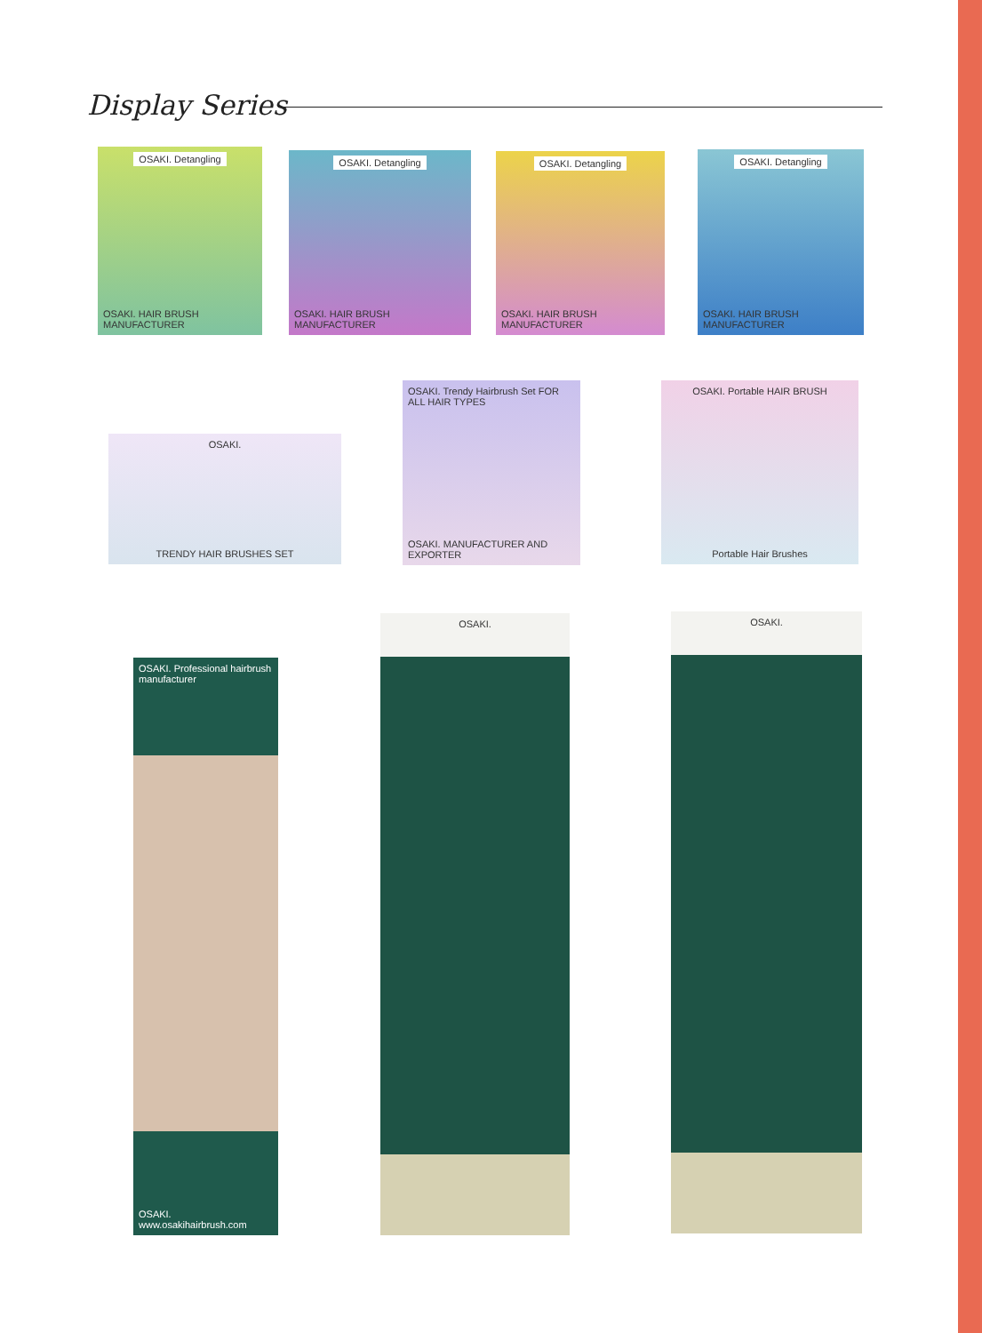Display Series
OSAKI. Detangling
OSAKI. HAIR BRUSH MANUFACTURER
OSAKI. Detangling
OSAKI. HAIR BRUSH MANUFACTURER
OSAKI. Detangling
OSAKI. HAIR BRUSH MANUFACTURER
OSAKI. Detangling
OSAKI. HAIR BRUSH MANUFACTURER
OSAKI.
TRENDY HAIR BRUSHES SET
OSAKI. Trendy Hairbrush Set FOR ALL HAIR TYPES
OSAKI. MANUFACTURER AND EXPORTER
OSAKI. Portable HAIR BRUSH
Portable Hair Brushes
OSAKI. Professional hairbrush manufacturer
OSAKI. www.osakihairbrush.com
OSAKI. OSAKI.